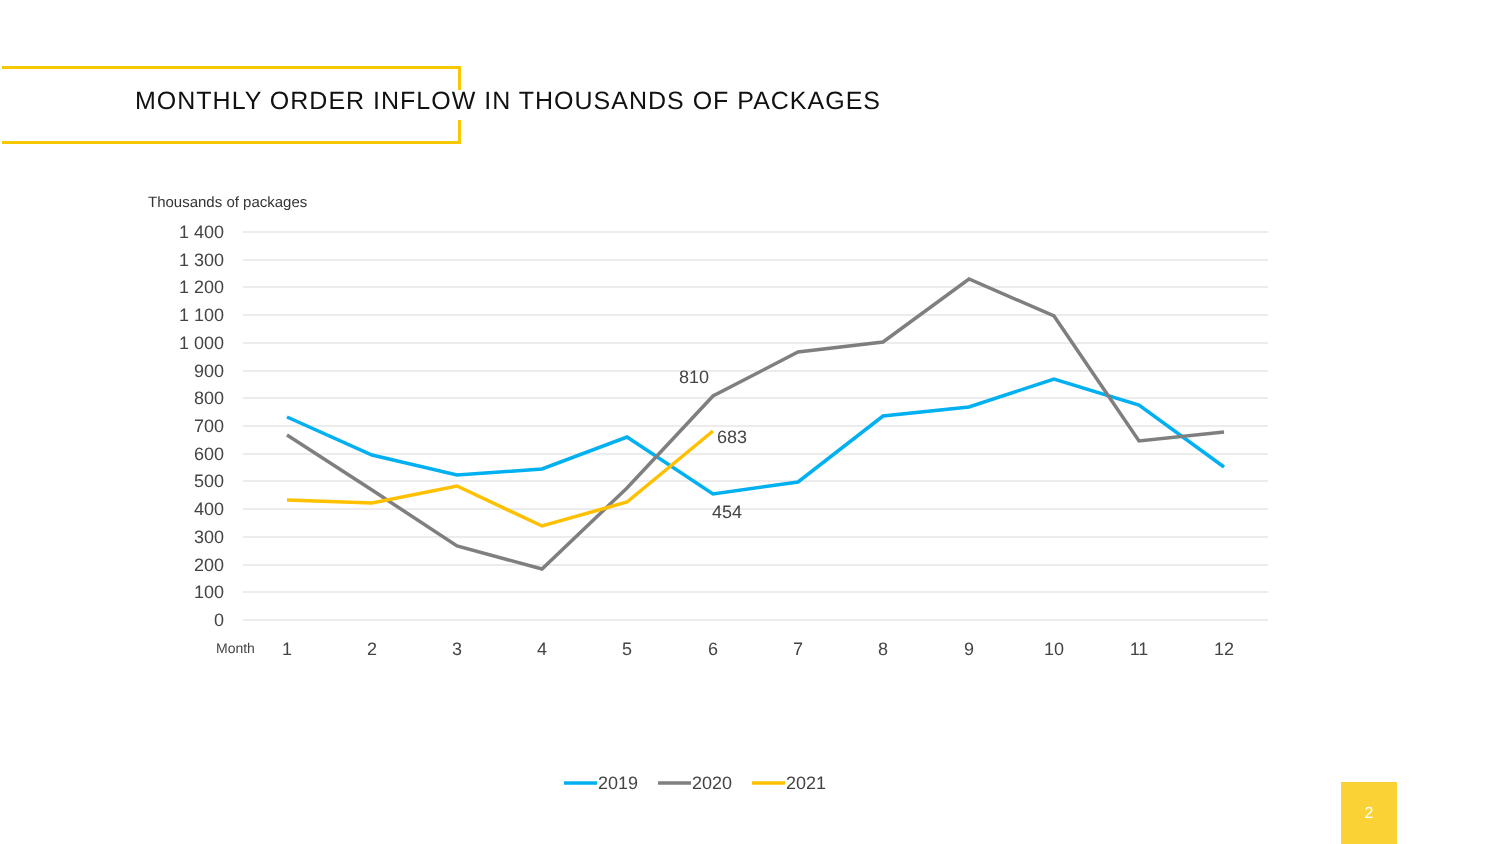MONTHLY ORDER INFLOW IN THOUSANDS OF PACKAGES
Thousands of packages
1 400
1 300
1 200
1 100
1 000
900
800
700
600
500
400
300
200
100
0
Month
1
2
3
4
5
6
7
8
9
10
11
12
810
683
454
2019
2020
2021
2